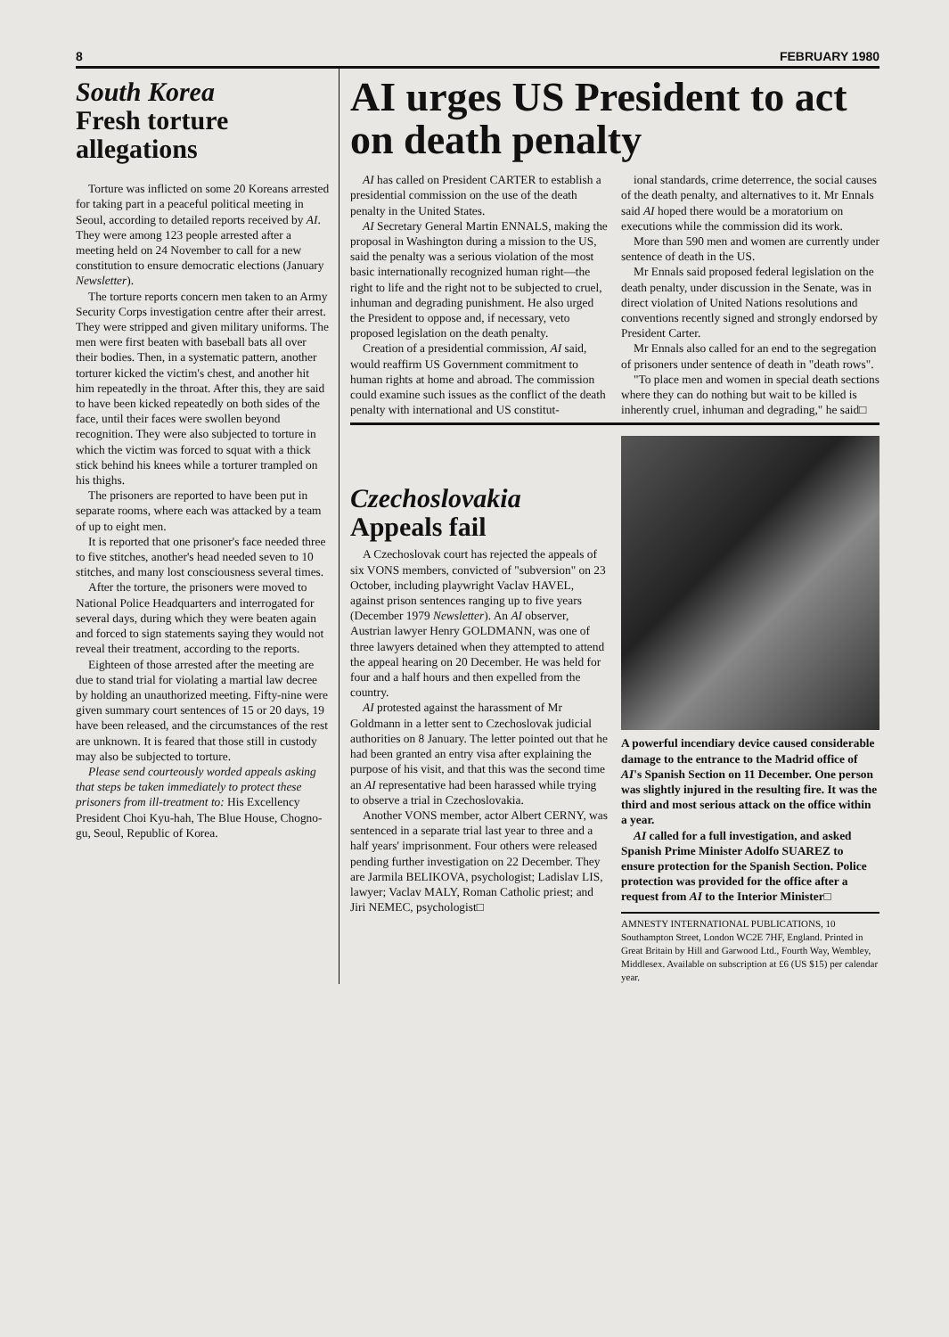8 FEBRUARY 1980
South Korea
Fresh torture allegations
Torture was inflicted on some 20 Koreans arrested for taking part in a peaceful political meeting in Seoul, according to detailed reports received by AI. They were among 123 people arrested after a meeting held on 24 November to call for a new constitution to ensure democratic elections (January Newsletter).
The torture reports concern men taken to an Army Security Corps investigation centre after their arrest. They were stripped and given military uniforms. The men were first beaten with baseball bats all over their bodies. Then, in a systematic pattern, another torturer kicked the victim's chest, and another hit him repeatedly in the throat. After this, they are said to have been kicked repeatedly on both sides of the face, until their faces were swollen beyond recognition. They were also subjected to torture in which the victim was forced to squat with a thick stick behind his knees while a torturer trampled on his thighs.
The prisoners are reported to have been put in separate rooms, where each was attacked by a team of up to eight men.
It is reported that one prisoner's face needed three to five stitches, another's head needed seven to 10 stitches, and many lost consciousness several times.
After the torture, the prisoners were moved to National Police Headquarters and interrogated for several days, during which they were beaten again and forced to sign statements saying they would not reveal their treatment, according to the reports.
Eighteen of those arrested after the meeting are due to stand trial for violating a martial law decree by holding an unauthorized meeting. Fifty-nine were given summary court sentences of 15 or 20 days, 19 have been released, and the circumstances of the rest are unknown. It is feared that those still in custody may also be subjected to torture.
Please send courteously worded appeals asking that steps be taken immediately to protect these prisoners from ill-treatment to: His Excellency President Choi Kyu-hah, The Blue House, Chogno-gu, Seoul, Republic of Korea.
AI urges US President to act on death penalty
AI has called on President CARTER to establish a presidential commission on the use of the death penalty in the United States.
AI Secretary General Martin ENNALS, making the proposal in Washington during a mission to the US, said the penalty was a serious violation of the most basic internationally recognized human right—the right to life and the right not to be subjected to cruel, inhuman and degrading punishment. He also urged the President to oppose and, if necessary, veto proposed legislation on the death penalty.
Creation of a presidential commission, AI said, would reaffirm US Government commitment to human rights at home and abroad. The commission could examine such issues as the conflict of the death penalty with international and US constitut-
ional standards, crime deterrence, the social causes of the death penalty, and alternatives to it. Mr Ennals said AI hoped there would be a moratorium on executions while the commission did its work.
More than 590 men and women are currently under sentence of death in the US.
Mr Ennals said proposed federal legislation on the death penalty, under discussion in the Senate, was in direct violation of United Nations resolutions and conventions recently signed and strongly endorsed by President Carter.
Mr Ennals also called for an end to the segregation of prisoners under sentence of death in "death rows".
"To place men and women in special death sections where they can do nothing but wait to be killed is inherently cruel, inhuman and degrading," he said□
Czechoslovakia
Appeals fail
A Czechoslovak court has rejected the appeals of six VONS members, convicted of "subversion" on 23 October, including playwright Vaclav HAVEL, against prison sentences ranging up to five years (December 1979 Newsletter). An AI observer, Austrian lawyer Henry GOLDMANN, was one of three lawyers detained when they attempted to attend the appeal hearing on 20 December. He was held for four and a half hours and then expelled from the country.
AI protested against the harassment of Mr Goldmann in a letter sent to Czechoslovak judicial authorities on 8 January. The letter pointed out that he had been granted an entry visa after explaining the purpose of his visit, and that this was the second time an AI representative had been harassed while trying to observe a trial in Czechoslovakia.
Another VONS member, actor Albert CERNY, was sentenced in a separate trial last year to three and a half years' imprisonment. Four others were released pending further investigation on 22 December. They are Jarmila BELIKOVA, psychologist; Ladislav LIS, lawyer; Vaclav MALY, Roman Catholic priest; and Jiri NEMEC, psychologist□
A powerful incendiary device caused considerable damage to the entrance to the Madrid office of AI's Spanish Section on 11 December. One person was slightly injured in the resulting fire. It was the third and most serious attack on the office within a year.
AI called for a full investigation, and asked Spanish Prime Minister Adolfo SUAREZ to ensure protection for the Spanish Section. Police protection was provided for the office after a request from AI to the Interior Minister□
AMNESTY INTERNATIONAL PUBLICATIONS, 10 Southampton Street, London WC2E 7HF, England. Printed in Great Britain by Hill and Garwood Ltd., Fourth Way, Wembley, Middlesex. Available on subscription at £6 (US $15) per calendar year.